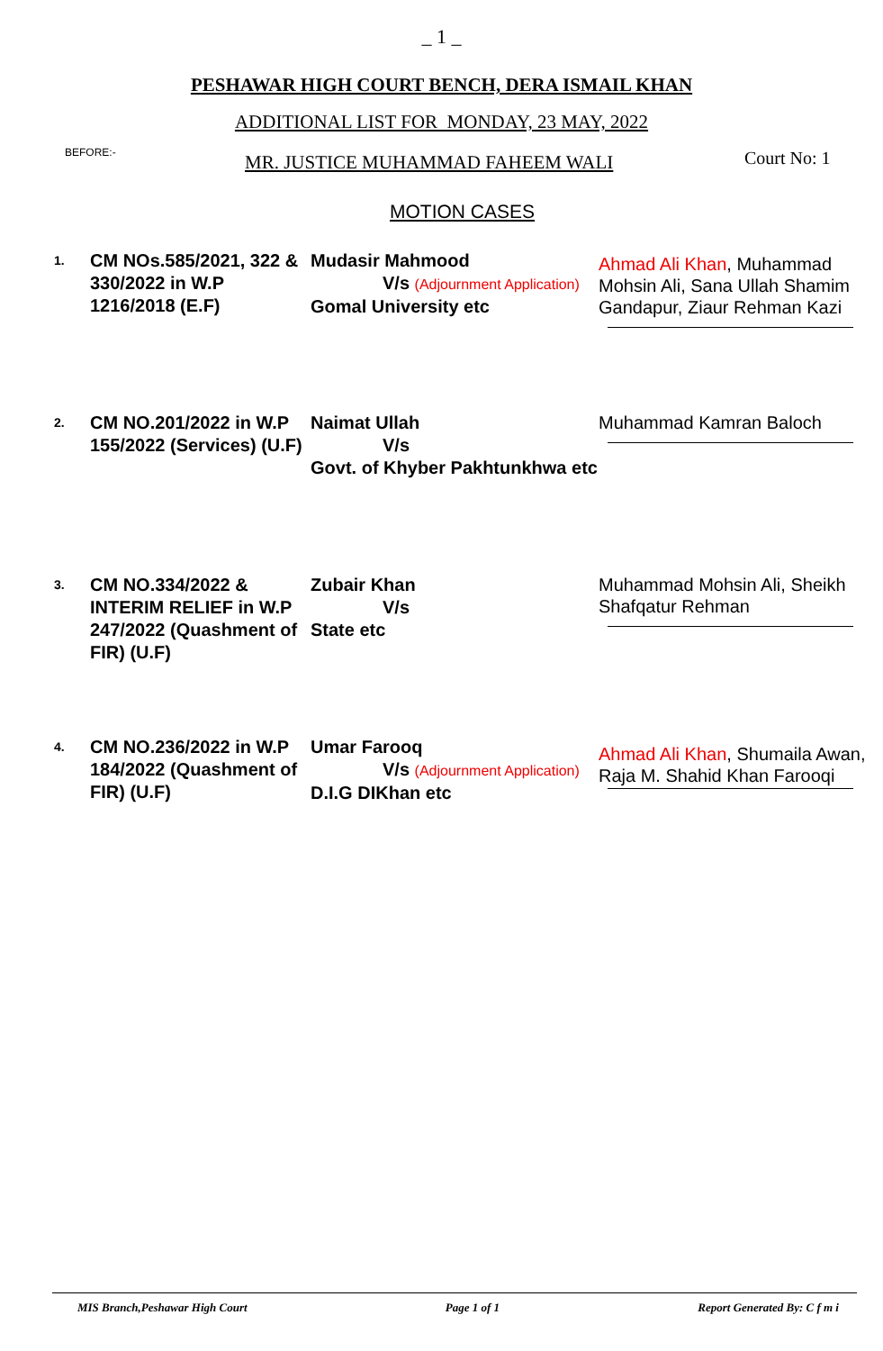_ 1 _
PESHAWAR HIGH COURT BENCH, DERA ISMAIL KHAN
ADDITIONAL LIST FOR MONDAY, 23 MAY, 2022
BEFORE:-
MR. JUSTICE MUHAMMAD FAHEEM WALI
Court No: 1
MOTION CASES
1.
CM NOs.585/2021, 322 & 330/2022 in W.P 1216/2018 (E.F)
Mudasir Mahmood
V/s (Adjournment Application)
Gomal University etc
Ahmad Ali Khan, Muhammad Mohsin Ali, Sana Ullah Shamim Gandapur, Ziaur Rehman Kazi
2.
CM NO.201/2022 in W.P 155/2022 (Services) (U.F)
Naimat Ullah
V/s
Govt. of Khyber Pakhtunkhwa etc
Muhammad Kamran Baloch
3.
CM NO.334/2022 & INTERIM RELIEF in W.P 247/2022 (Quashment of FIR) (U.F)
Zubair Khan
V/s
State etc
Muhammad Mohsin Ali, Sheikh Shafqatur Rehman
4.
CM NO.236/2022 in W.P 184/2022 (Quashment of FIR) (U.F)
Umar Farooq
V/s (Adjournment Application)
D.I.G DIKhan etc
Ahmad Ali Khan, Shumaila Awan, Raja M. Shahid Khan Farooqi
MIS Branch,Peshawar High Court Page 1 of 1 Report Generated By: C f m i